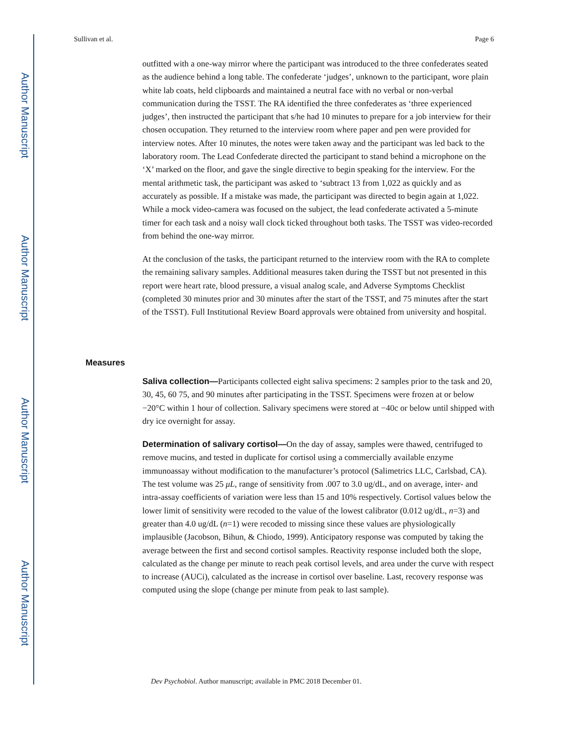Author Manuscript
Author Manuscript
Author Manuscript
Author Manuscript
Sullivan et al. Page 6
outfitted with a one-way mirror where the participant was introduced to the three confederates seated as the audience behind a long table. The confederate ‘judges’, unknown to the participant, wore plain white lab coats, held clipboards and maintained a neutral face with no verbal or non-verbal communication during the TSST. The RA identified the three confederates as ‘three experienced judges’, then instructed the participant that s/he had 10 minutes to prepare for a job interview for their chosen occupation. They returned to the interview room where paper and pen were provided for interview notes. After 10 minutes, the notes were taken away and the participant was led back to the laboratory room. The Lead Confederate directed the participant to stand behind a microphone on the ‘X’ marked on the floor, and gave the single directive to begin speaking for the interview. For the mental arithmetic task, the participant was asked to ‘subtract 13 from 1,022 as quickly and as accurately as possible. If a mistake was made, the participant was directed to begin again at 1,022. While a mock video-camera was focused on the subject, the lead confederate activated a 5-minute timer for each task and a noisy wall clock ticked throughout both tasks. The TSST was video-recorded from behind the one-way mirror.
At the conclusion of the tasks, the participant returned to the interview room with the RA to complete the remaining salivary samples. Additional measures taken during the TSST but not presented in this report were heart rate, blood pressure, a visual analog scale, and Adverse Symptoms Checklist (completed 30 minutes prior and 30 minutes after the start of the TSST, and 75 minutes after the start of the TSST). Full Institutional Review Board approvals were obtained from university and hospital.
Measures
Saliva collection—Participants collected eight saliva specimens: 2 samples prior to the task and 20, 30, 45, 60 75, and 90 minutes after participating in the TSST. Specimens were frozen at or below −20°C within 1 hour of collection. Salivary specimens were stored at −40c or below until shipped with dry ice overnight for assay.
Determination of salivary cortisol—On the day of assay, samples were thawed, centrifuged to remove mucins, and tested in duplicate for cortisol using a commercially available enzyme immunoassay without modification to the manufacturer’s protocol (Salimetrics LLC, Carlsbad, CA). The test volume was 25 μL, range of sensitivity from .007 to 3.0 ug/dL, and on average, inter- and intra-assay coefficients of variation were less than 15 and 10% respectively. Cortisol values below the lower limit of sensitivity were recoded to the value of the lowest calibrator (0.012 ug/dL, n=3) and greater than 4.0 ug/dL (n=1) were recoded to missing since these values are physiologically implausible (Jacobson, Bihun, & Chiodo, 1999). Anticipatory response was computed by taking the average between the first and second cortisol samples. Reactivity response included both the slope, calculated as the change per minute to reach peak cortisol levels, and area under the curve with respect to increase (AUCi), calculated as the increase in cortisol over baseline. Last, recovery response was computed using the slope (change per minute from peak to last sample).
Dev Psychobiol. Author manuscript; available in PMC 2018 December 01.